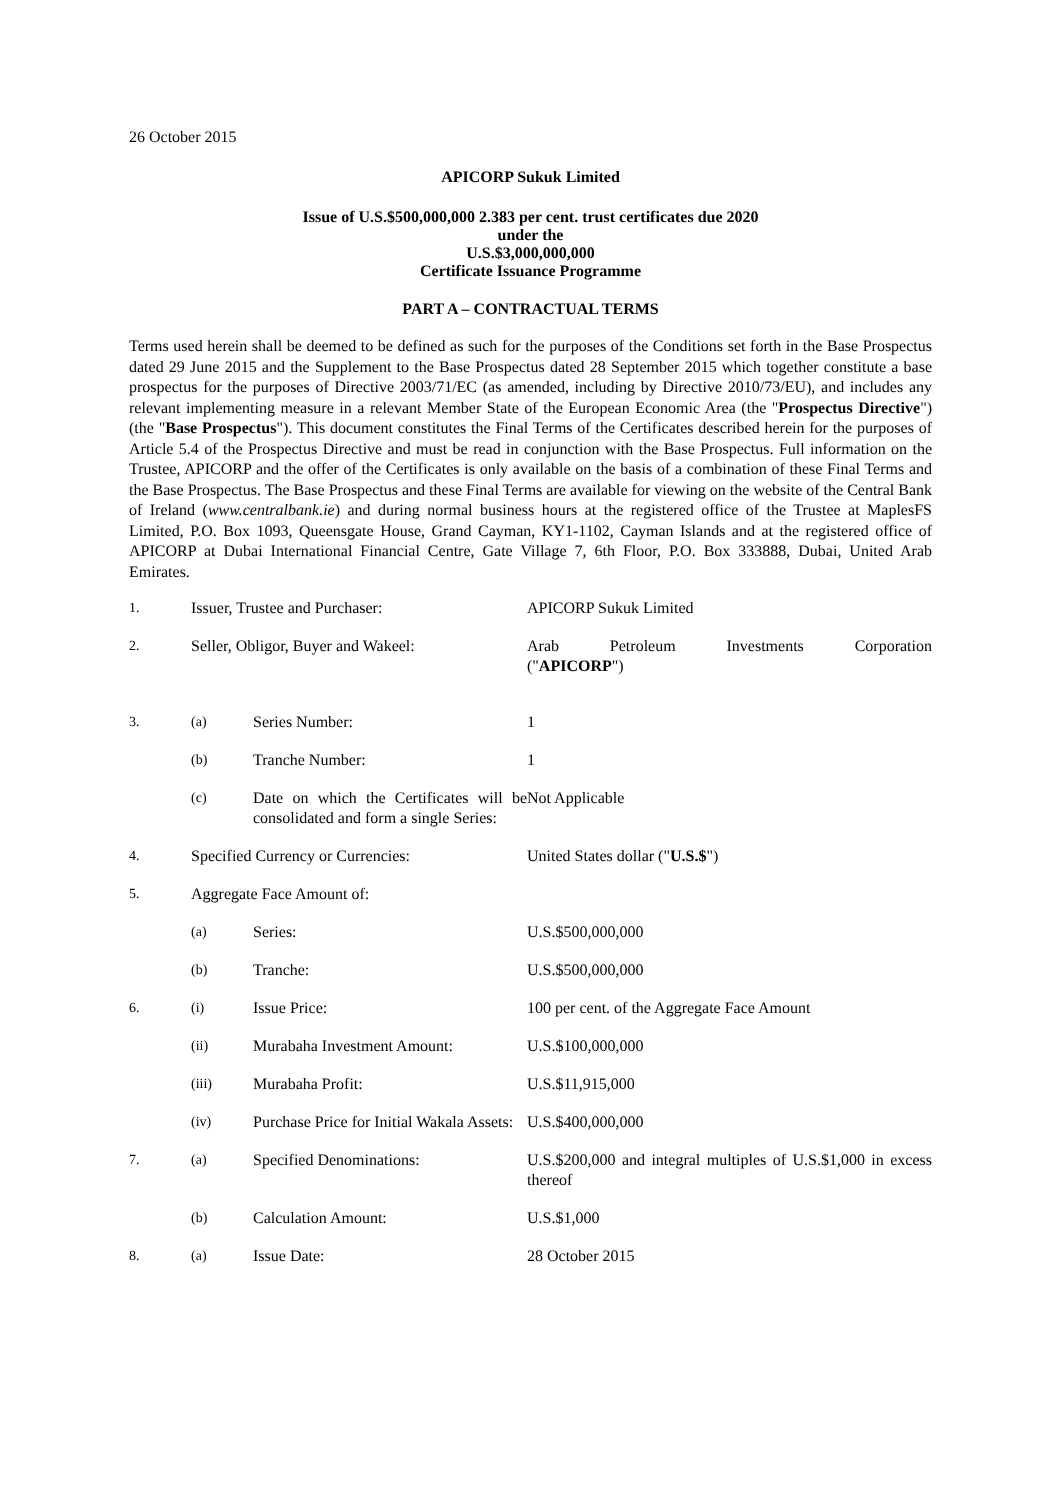26 October 2015
APICORP Sukuk Limited
Issue of U.S.$500,000,000 2.383 per cent. trust certificates due 2020
under the
U.S.$3,000,000,000
Certificate Issuance Programme
PART A – CONTRACTUAL TERMS
Terms used herein shall be deemed to be defined as such for the purposes of the Conditions set forth in the Base Prospectus dated 29 June 2015 and the Supplement to the Base Prospectus dated 28 September 2015 which together constitute a base prospectus for the purposes of Directive 2003/71/EC (as amended, including by Directive 2010/73/EU), and includes any relevant implementing measure in a relevant Member State of the European Economic Area (the "Prospectus Directive") (the "Base Prospectus"). This document constitutes the Final Terms of the Certificates described herein for the purposes of Article 5.4 of the Prospectus Directive and must be read in conjunction with the Base Prospectus. Full information on the Trustee, APICORP and the offer of the Certificates is only available on the basis of a combination of these Final Terms and the Base Prospectus. The Base Prospectus and these Final Terms are available for viewing on the website of the Central Bank of Ireland (www.centralbank.ie) and during normal business hours at the registered office of the Trustee at MaplesFS Limited, P.O. Box 1093, Queensgate House, Grand Cayman, KY1-1102, Cayman Islands and at the registered office of APICORP at Dubai International Financial Centre, Gate Village 7, 6th Floor, P.O. Box 333888, Dubai, United Arab Emirates.
| 1. | Issuer, Trustee and Purchaser: | | APICORP Sukuk Limited |
| 2. | Seller, Obligor, Buyer and Wakeel: | | Arab Petroleum Investments Corporation |
| | | | (" APICORP ") |
| 3. | (a) | Series Number: | 1 |
| | (b) | Tranche Number: | 1 |
| | (c) | Date on which the Certificates will be consolidated and form a single Series: | Not Applicable |
| 4. | Specified Currency or Currencies: | | United States dollar (" U.S.$ ") |
| 5. | Aggregate Face Amount of: | | |
| | (a) | Series: | U.S.$500,000,000 |
| | (b) | Tranche: | U.S.$500,000,000 |
| 6. | (i) | Issue Price: | 100 per cent. of the Aggregate Face Amount |
| | (ii) | Murabaha Investment Amount: | U.S.$100,000,000 |
| | (iii) | Murabaha Profit: | U.S.$11,915,000 |
| | (iv) | Purchase Price for Initial Wakala Assets: | U.S.$400,000,000 |
| 7. | (a) | Specified Denominations: | U.S.$200,000 and integral multiples of U.S.$1,000 in excess thereof |
| | (b) | Calculation Amount: | U.S.$1,000 |
| 8. | (a) | Issue Date: | 28 October 2015 |